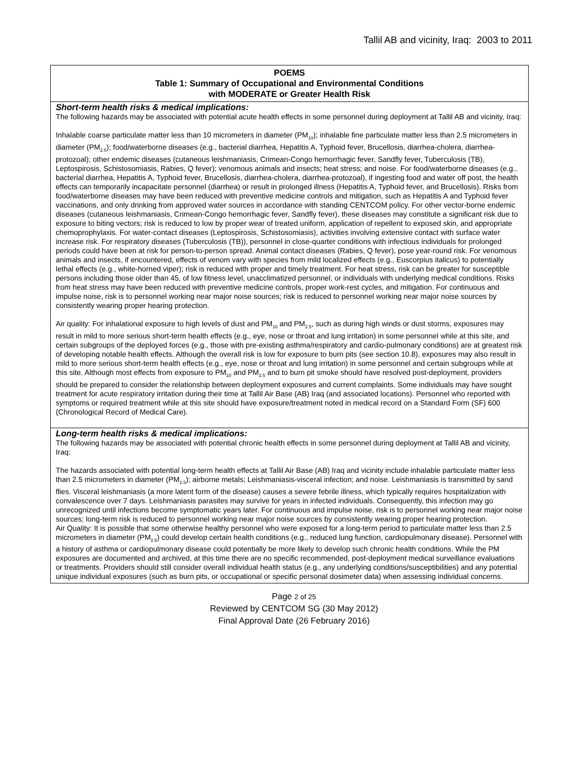Tallil AB and vicinity, Iraq: 2003 to 2011
| POEMS Table 1: Summary of Occupational and Environmental Conditions with MODERATE or Greater Health Risk |
| --- |
| Short-term health risks & medical implications: The following hazards may be associated with potential acute health effects in some personnel during deployment at Tallil AB and vicinity, Iraq: Inhalable coarse particulate matter less than 10 micrometers in diameter (PM<sub>10</sub>); inhalable fine particulate matter less than 2.5 micrometers in diameter (PM<sub>2.5</sub>); food/waterborne diseases (e.g., bacterial diarrhea, Hepatitis A, Typhoid fever, Brucellosis, diarrhea-cholera, diarrhea-protozoal); other endemic diseases (cutaneous leishmaniasis, Crimean-Congo hemorrhagic fever, Sandfly fever, Tuberculosis (TB), Leptospirosis, Schistosomiasis, Rabies, Q fever); venomous animals and insects; heat stress; and noise. For food/waterborne diseases (e.g., bacterial diarrhea, Hepatitis A, Typhoid fever, Brucellosis, diarrhea-cholera, diarrhea-protozoal), if ingesting food and water off post, the health effects can temporarily incapacitate personnel (diarrhea) or result in prolonged illness (Hepatitis A, Typhoid fever, and Brucellosis). Risks from food/waterborne diseases may have been reduced with preventive medicine controls and mitigation, such as Hepatitis A and Typhoid fever vaccinations, and only drinking from approved water sources in accordance with standing CENTCOM policy. For other vector-borne endemic diseases (cutaneous leishmaniasis, Crimean-Congo hemorrhagic fever, Sandfly fever), these diseases may constitute a significant risk due to exposure to biting vectors; risk is reduced to low by proper wear of treated uniform, application of repellent to exposed skin, and appropriate chemoprophylaxis. For water-contact diseases (Leptospirosis, Schistosomiasis), activities involving extensive contact with surface water increase risk. For respiratory diseases (Tuberculosis (TB)), personnel in close-quarter conditions with infectious individuals for prolonged periods could have been at risk for person-to-person spread. Animal contact diseases (Rabies, Q fever), pose year-round risk. For venomous animals and insects, if encountered, effects of venom vary with species from mild localized effects (e.g., Euscorpius italicus) to potentially lethal effects (e.g., white-horned viper); risk is reduced with proper and timely treatment. For heat stress, risk can be greater for susceptible persons including those older than 45, of low fitness level, unacclimatized personnel, or individuals with underlying medical conditions. Risks from heat stress may have been reduced with preventive medicine controls, proper work-rest cycles, and mitigation. For continuous and impulse noise, risk is to personnel working near major noise sources; risk is reduced to personnel working near major noise sources by consistently wearing proper hearing protection. Air quality: For inhalational exposure to high levels of dust and PM<sub>10</sub> and PM<sub>2.5</sub>, such as during high winds or dust storms, exposures may result in mild to more serious short-term health effects (e.g., eye, nose or throat and lung irritation) in some personnel while at this site, and certain subgroups of the deployed forces (e.g., those with pre-existing asthma/respiratory and cardio-pulmonary conditions) are at greatest risk of developing notable health effects. Although the overall risk is low for exposure to burn pits (see section 10.8), exposures may also result in mild to more serious short-term health effects (e.g., eye, nose or throat and lung irritation) in some personnel and certain subgroups while at this site. Although most effects from exposure to PM<sub>10</sub> and PM<sub>2.5</sub> and to burn pit smoke should have resolved post-deployment, providers should be prepared to consider the relationship between deployment exposures and current complaints. Some individuals may have sought treatment for acute respiratory irritation during their time at Tallil Air Base (AB) Iraq (and associated locations). Personnel who reported with symptoms or required treatment while at this site should have exposure/treatment noted in medical record on a Standard Form (SF) 600 (Chronological Record of Medical Care). |
| Long-term health risks & medical implications: The following hazards may be associated with potential chronic health effects in some personnel during deployment at Tallil AB and vicinity, Iraq: The hazards associated with potential long-term health effects at Tallil Air Base (AB) Iraq and vicinity include inhalable particulate matter less than 2.5 micrometers in diameter (PM<sub>2.5</sub>); airborne metals; Leishmaniasis-visceral infection; and noise. Leishmaniasis is transmitted by sand flies. Visceral leishmaniasis (a more latent form of the disease) causes a severe febrile illness, which typically requires hospitalization with convalescence over 7 days. Leishmaniasis parasites may survive for years in infected individuals. Consequently, this infection may go unrecognized until infections become symptomatic years later. For continuous and impulse noise, risk is to personnel working near major noise sources; long-term risk is reduced to personnel working near major noise sources by consistently wearing proper hearing protection. Air Quality: It is possible that some otherwise healthy personnel who were exposed for a long-term period to particulate matter less than 2.5 micrometers in diameter (PM<sub>2.5</sub>) could develop certain health conditions (e.g., reduced lung function, cardiopulmonary disease). Personnel with a history of asthma or cardiopulmonary disease could potentially be more likely to develop such chronic health conditions. While the PM exposures are documented and archived, at this time there are no specific recommended, post-deployment medical surveillance evaluations or treatments. Providers should still consider overall individual health status (e.g., any underlying conditions/susceptibilities) and any potential unique individual exposures (such as burn pits, or occupational or specific personal dosimeter data) when assessing individual concerns. |
Page 2 of 25
Reviewed by CENTCOM SG (30 May 2012)
Final Approval Date (26 February 2016)